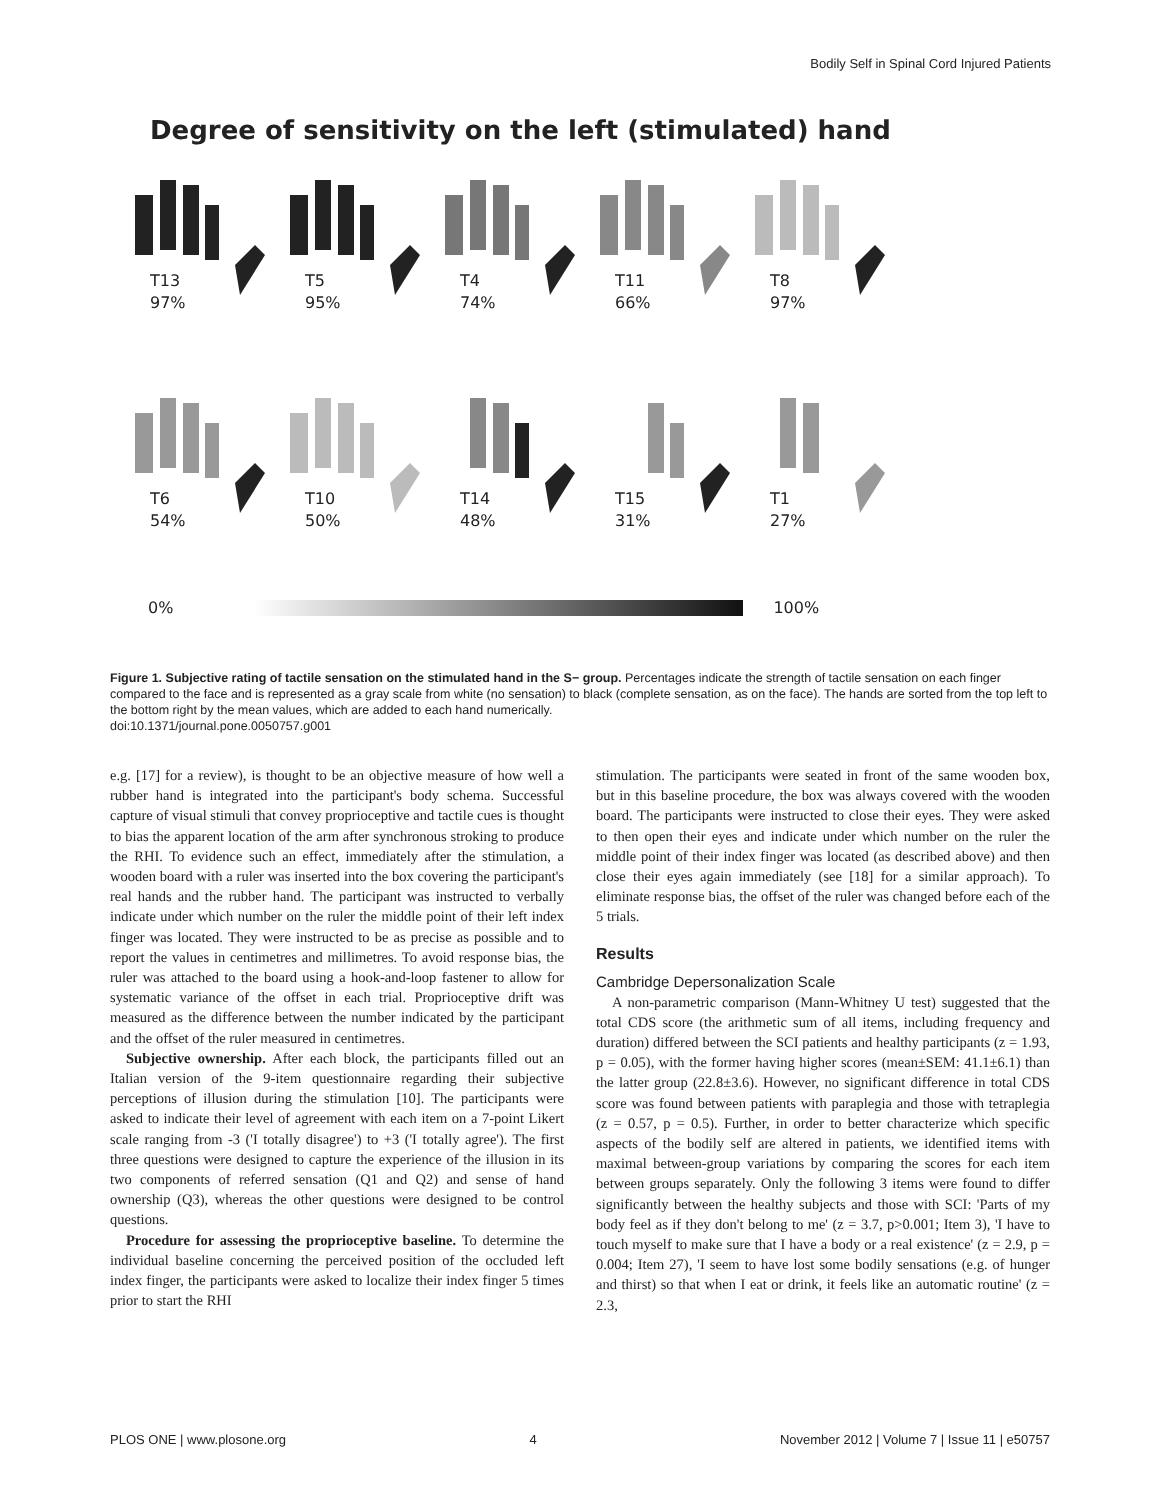Bodily Self in Spinal Cord Injured Patients
Degree of sensitivity on the left (stimulated) hand
T13
97%
T5
95%
T4
74%
T11
66%
T8
97%
T6
54%
T10
50%
T14
48%
T15
31%
T1
27%
0% 100%
Figure 1. Subjective rating of tactile sensation on the stimulated hand in the S− group. Percentages indicate the strength of tactile sensation on each finger compared to the face and is represented as a gray scale from white (no sensation) to black (complete sensation, as on the face). The hands are sorted from the top left to the bottom right by the mean values, which are added to each hand numerically.
doi:10.1371/journal.pone.0050757.g001
e.g. [17] for a review), is thought to be an objective measure of how well a rubber hand is integrated into the participant's body schema. Successful capture of visual stimuli that convey proprioceptive and tactile cues is thought to bias the apparent location of the arm after synchronous stroking to produce the RHI. To evidence such an effect, immediately after the stimulation, a wooden board with a ruler was inserted into the box covering the participant's real hands and the rubber hand. The participant was instructed to verbally indicate under which number on the ruler the middle point of their left index finger was located. They were instructed to be as precise as possible and to report the values in centimetres and millimetres. To avoid response bias, the ruler was attached to the board using a hook-and-loop fastener to allow for systematic variance of the offset in each trial. Proprioceptive drift was measured as the difference between the number indicated by the participant and the offset of the ruler measured in centimetres.
Subjective ownership. After each block, the participants filled out an Italian version of the 9-item questionnaire regarding their subjective perceptions of illusion during the stimulation [10]. The participants were asked to indicate their level of agreement with each item on a 7-point Likert scale ranging from -3 ('I totally disagree') to +3 ('I totally agree'). The first three questions were designed to capture the experience of the illusion in its two components of referred sensation (Q1 and Q2) and sense of hand ownership (Q3), whereas the other questions were designed to be control questions.
Procedure for assessing the proprioceptive baseline. To determine the individual baseline concerning the perceived position of the occluded left index finger, the participants were asked to localize their index finger 5 times prior to start the RHI
stimulation. The participants were seated in front of the same wooden box, but in this baseline procedure, the box was always covered with the wooden board. The participants were instructed to close their eyes. They were asked to then open their eyes and indicate under which number on the ruler the middle point of their index finger was located (as described above) and then close their eyes again immediately (see [18] for a similar approach). To eliminate response bias, the offset of the ruler was changed before each of the 5 trials.
Results
Cambridge Depersonalization Scale
A non-parametric comparison (Mann-Whitney U test) suggested that the total CDS score (the arithmetic sum of all items, including frequency and duration) differed between the SCI patients and healthy participants (z = 1.93, p = 0.05), with the former having higher scores (mean±SEM: 41.1±6.1) than the latter group (22.8±3.6). However, no significant difference in total CDS score was found between patients with paraplegia and those with tetraplegia (z = 0.57, p = 0.5). Further, in order to better characterize which specific aspects of the bodily self are altered in patients, we identified items with maximal between-group variations by comparing the scores for each item between groups separately. Only the following 3 items were found to differ significantly between the healthy subjects and those with SCI: 'Parts of my body feel as if they don't belong to me' (z = 3.7, p>0.001; Item 3), 'I have to touch myself to make sure that I have a body or a real existence' (z = 2.9, p = 0.004; Item 27), 'I seem to have lost some bodily sensations (e.g. of hunger and thirst) so that when I eat or drink, it feels like an automatic routine' (z = 2.3,
PLOS ONE | www.plosone.org 4 November 2012 | Volume 7 | Issue 11 | e50757